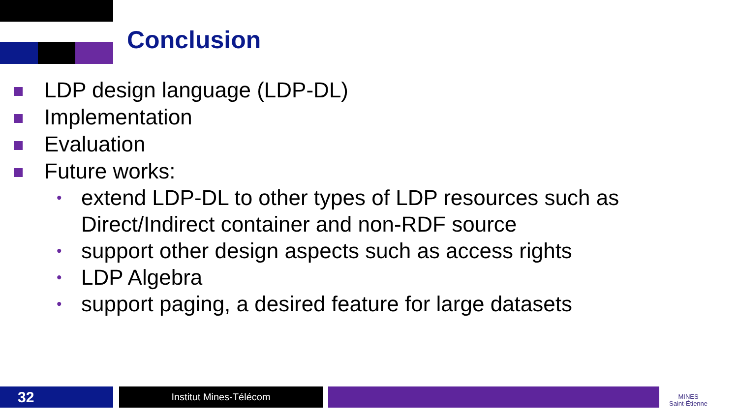Conclusion
LDP design language (LDP-DL)
Implementation
Evaluation
Future works:
• extend LDP-DL to other types of LDP resources such as Direct/Indirect container and non-RDF source
• support other design aspects such as access rights
• LDP Algebra
• support paging, a desired feature for large datasets
32 Institut Mines-Télécom
MINES
Saint-Étienne